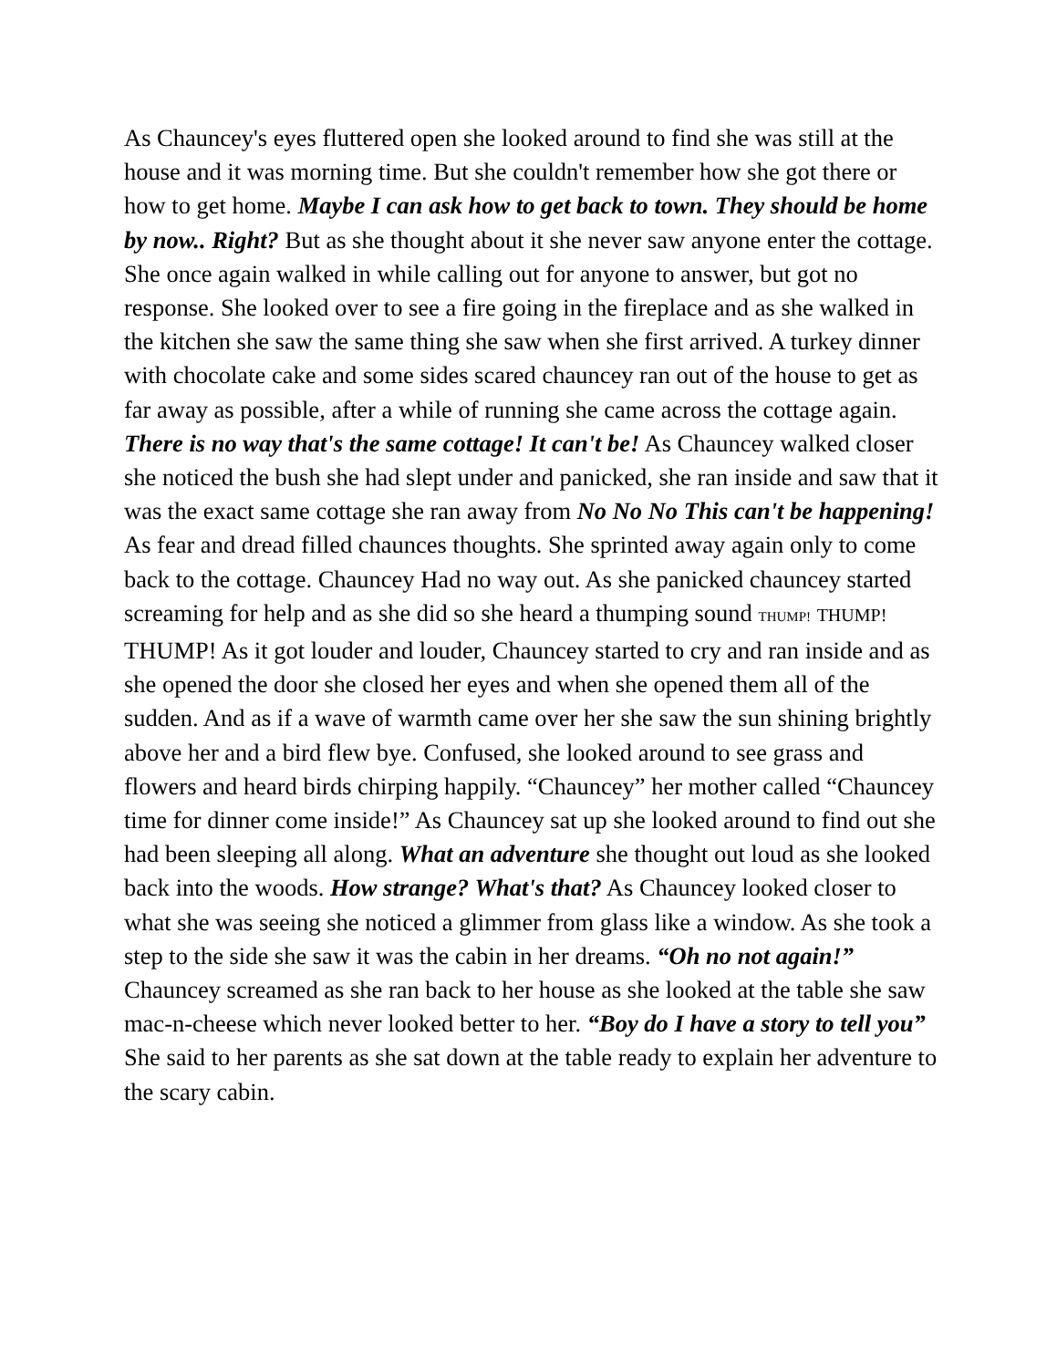As Chauncey's eyes fluttered open she looked around to find she was still at the house and it was morning time. But she couldn't remember how she got there or how to get home. Maybe I can ask how to get back to town. They should be home by now.. Right? But as she thought about it she never saw anyone enter the cottage. She once again walked in while calling out for anyone to answer, but got no response. She looked over to see a fire going in the fireplace and as she walked in the kitchen she saw the same thing she saw when she first arrived. A turkey dinner with chocolate cake and some sides scared chauncey ran out of the house to get as far away as possible, after a while of running she came across the cottage again. There is no way that's the same cottage! It can't be! As Chauncey walked closer she noticed the bush she had slept under and panicked, she ran inside and saw that it was the exact same cottage she ran away from No No No This can't be happening! As fear and dread filled chaunces thoughts. She sprinted away again only to come back to the cottage. Chauncey Had no way out. As she panicked chauncey started screaming for help and as she did so she heard a thumping sound THUMP! THUMP! THUMP! As it got louder and louder, Chauncey started to cry and ran inside and as she opened the door she closed her eyes and when she opened them all of the sudden. And as if a wave of warmth came over her she saw the sun shining brightly above her and a bird flew bye. Confused, she looked around to see grass and flowers and heard birds chirping happily. “Chauncey” her mother called “Chauncey time for dinner come inside!” As Chauncey sat up she looked around to find out she had been sleeping all along. What an adventure she thought out loud as she looked back into the woods. How strange? What's that? As Chauncey looked closer to what she was seeing she noticed a glimmer from glass like a window. As she took a step to the side she saw it was the cabin in her dreams. “Oh no not again!” Chauncey screamed as she ran back to her house as she looked at the table she saw mac-n-cheese which never looked better to her. “Boy do I have a story to tell you” She said to her parents as she sat down at the table ready to explain her adventure to the scary cabin.